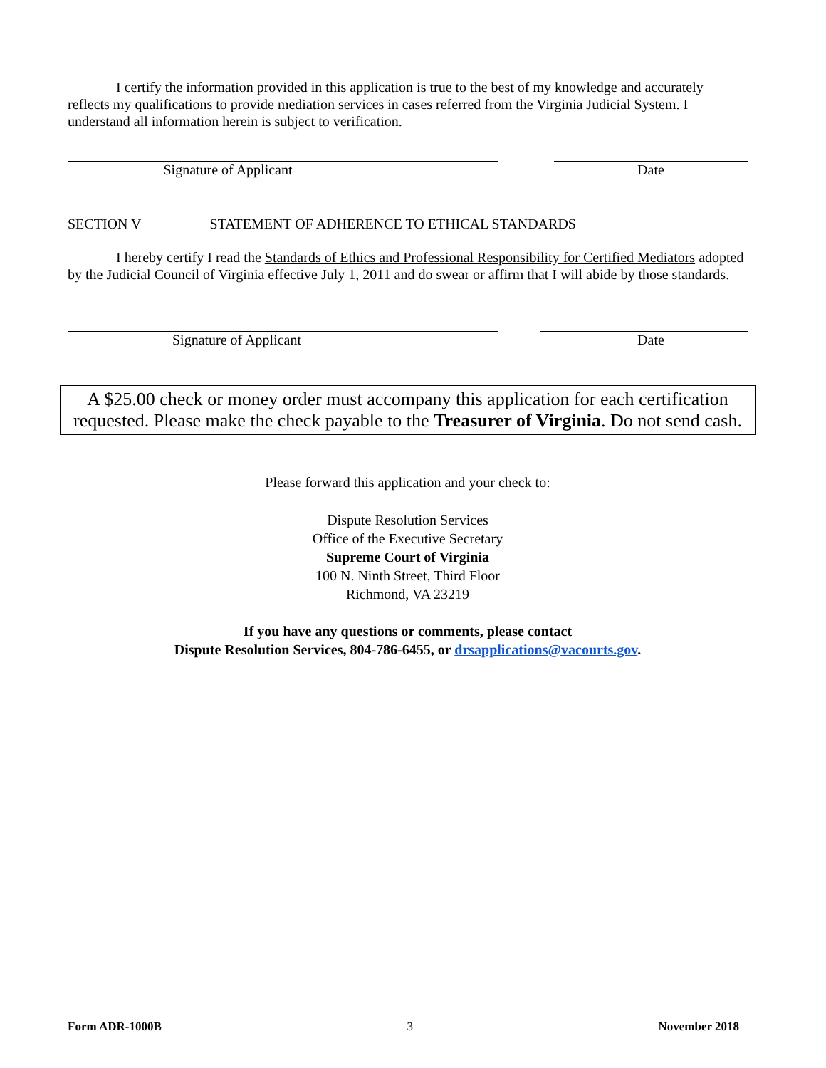I certify the information provided in this application is true to the best of my knowledge and accurately reflects my qualifications to provide mediation services in cases referred from the Virginia Judicial System. I understand all information herein is subject to verification.
Signature of Applicant Date
SECTION V STATEMENT OF ADHERENCE TO ETHICAL STANDARDS
I hereby certify I read the Standards of Ethics and Professional Responsibility for Certified Mediators adopted by the Judicial Council of Virginia effective July 1, 2011 and do swear or affirm that I will abide by those standards.
Signature of Applicant Date
A $25.00 check or money order must accompany this application for each certification requested. Please make the check payable to the Treasurer of Virginia. Do not send cash.
Please forward this application and your check to:
Dispute Resolution Services
Office of the Executive Secretary
Supreme Court of Virginia
100 N. Ninth Street, Third Floor
Richmond, VA 23219
If you have any questions or comments, please contact
Dispute Resolution Services, 804-786-6455, or drsapplications@vacourts.gov.
Form ADR-1000B 3 November 2018